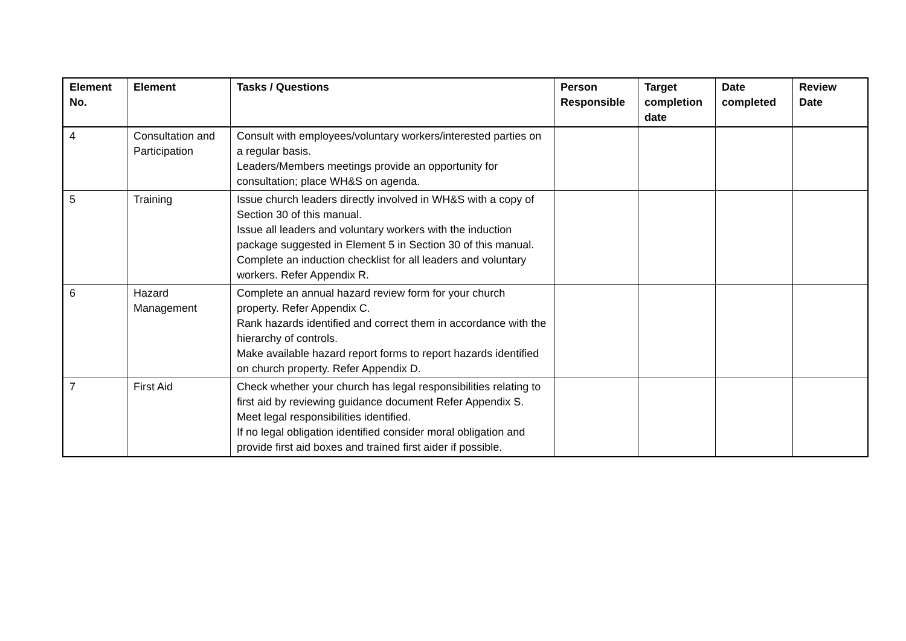| Element No. | Element | Tasks / Questions | Person Responsible | Target completion date | Date completed | Review Date |
| --- | --- | --- | --- | --- | --- | --- |
| 4 | Consultation and Participation | Consult with employees/voluntary workers/interested parties on a regular basis. Leaders/Members meetings provide an opportunity for consultation; place WH&S on agenda. | | | | |
| 5 | Training | Issue church leaders directly involved in WH&S with a copy of Section 30 of this manual. Issue all leaders and voluntary workers with the induction package suggested in Element 5 in Section 30 of this manual. Complete an induction checklist for all leaders and voluntary workers. Refer Appendix R. | | | | |
| 6 | Hazard Management | Complete an annual hazard review form for your church property. Refer Appendix C. Rank hazards identified and correct them in accordance with the hierarchy of controls. Make available hazard report forms to report hazards identified on church property. Refer Appendix D. | | | | |
| 7 | First Aid | Check whether your church has legal responsibilities relating to first aid by reviewing guidance document Refer Appendix S. Meet legal responsibilities identified. If no legal obligation identified consider moral obligation and provide first aid boxes and trained first aider if possible. | | | | |